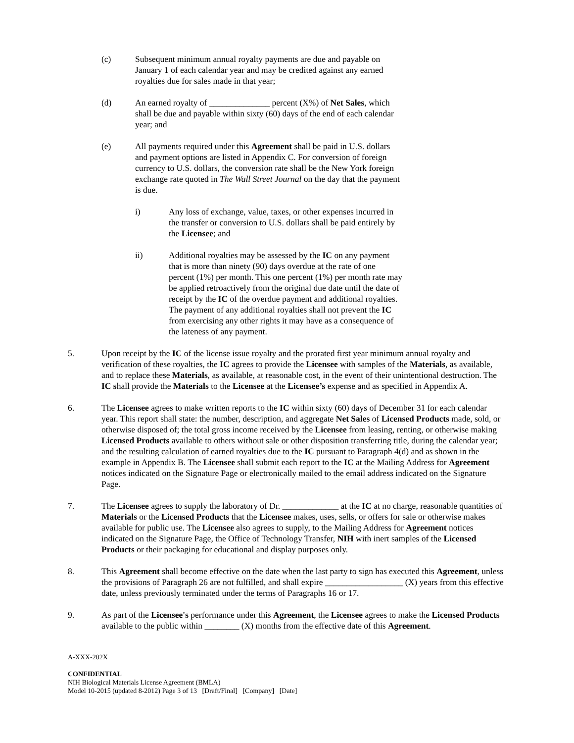(c) Subsequent minimum annual royalty payments are due and payable on January 1 of each calendar year and may be credited against any earned royalties due for sales made in that year;
(d) An earned royalty of ______________ percent (X%) of Net Sales, which shall be due and payable within sixty (60) days of the end of each calendar year; and
(e) All payments required under this Agreement shall be paid in U.S. dollars and payment options are listed in Appendix C. For conversion of foreign currency to U.S. dollars, the conversion rate shall be the New York foreign exchange rate quoted in The Wall Street Journal on the day that the payment is due.
i) Any loss of exchange, value, taxes, or other expenses incurred in the transfer or conversion to U.S. dollars shall be paid entirely by the Licensee; and
ii) Additional royalties may be assessed by the IC on any payment that is more than ninety (90) days overdue at the rate of one percent (1%) per month. This one percent (1%) per month rate may be applied retroactively from the original due date until the date of receipt by the IC of the overdue payment and additional royalties. The payment of any additional royalties shall not prevent the IC from exercising any other rights it may have as a consequence of the lateness of any payment.
5. Upon receipt by the IC of the license issue royalty and the prorated first year minimum annual royalty and verification of these royalties, the IC agrees to provide the Licensee with samples of the Materials, as available, and to replace these Materials, as available, at reasonable cost, in the event of their unintentional destruction. The IC shall provide the Materials to the Licensee at the Licensee’s expense and as specified in Appendix A.
6. The Licensee agrees to make written reports to the IC within sixty (60) days of December 31 for each calendar year. This report shall state: the number, description, and aggregate Net Sales of Licensed Products made, sold, or otherwise disposed of; the total gross income received by the Licensee from leasing, renting, or otherwise making Licensed Products available to others without sale or other disposition transferring title, during the calendar year; and the resulting calculation of earned royalties due to the IC pursuant to Paragraph 4(d) and as shown in the example in Appendix B. The Licensee shall submit each report to the IC at the Mailing Address for Agreement notices indicated on the Signature Page or electronically mailed to the email address indicated on the Signature Page.
7. The Licensee agrees to supply the laboratory of Dr. _____________ at the IC at no charge, reasonable quantities of Materials or the Licensed Products that the Licensee makes, uses, sells, or offers for sale or otherwise makes available for public use. The Licensee also agrees to supply, to the Mailing Address for Agreement notices indicated on the Signature Page, the Office of Technology Transfer, NIH with inert samples of the Licensed Products or their packaging for educational and display purposes only.
8. This Agreement shall become effective on the date when the last party to sign has executed this Agreement, unless the provisions of Paragraph 26 are not fulfilled, and shall expire __________________ (X) years from this effective date, unless previously terminated under the terms of Paragraphs 16 or 17.
9. As part of the Licensee's performance under this Agreement, the Licensee agrees to make the Licensed Products available to the public within ________ (X) months from the effective date of this Agreement.
A-XXX-202X
CONFIDENTIAL
NIH Biological Materials License Agreement (BMLA)
Model 10-2015 (updated 8-2012) Page 3 of 13 [Draft/Final] [Company] [Date]